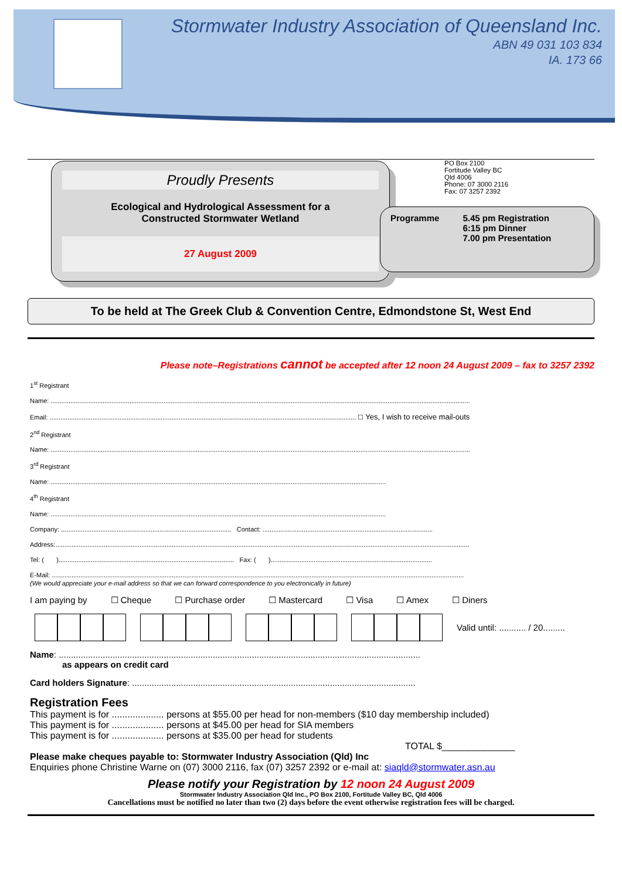Stormwater Industry Association of Queensland Inc.
ABN 49 031 103 834
IA. 173 66
Proudly Presents
Ecological and Hydrological Assessment for a
Constructed Stormwater Wetland
27 August 2009
PO Box 2100
Fortitude Valley BC
Qld 4006
Phone: 07 3000 2116
Fax: 07 3257 2392
Programme 5.45 pm Registration
6:15 pm Dinner
7.00 pm Presentation
To be held at The Greek Club & Convention Centre, Edmondstone St, West End
Please note–Registrations cannot be accepted after 12 noon 24 August 2009 – fax to 3257 2392
1<sup>st</sup> Registrant
Name: ..........................................................................................................................................................................................................................................
Email: ........................................................................................................................................................................... ☐ Yes, I wish to receive mail-outs
2<sup>nd</sup> Registrant
Name: ..........................................................................................................................................................................................................................................
3<sup>rd</sup> Registrant
Name: ...........................................................................................................................................................................................
4<sup>th</sup> Registrant
Name: ...........................................................................................................................................................................................
Company: ............................................................................................... Contact: ...............................................................................................
Address:.......................................................................................................................................................................................................................................
Tel: ( ).................................................................................................. Fax: ( )..........................................................................................
E-Mail: ......................................................................................................................................................................................................................................
(We would appreciate your e-mail address so that we can forward correspondence to you electronically in future)
I am paying by ☐ Cheque ☐ Purchase order ☐ Mastercard ☐ Visa ☐ Amex ☐ Diners
Valid until: ........... / 20.........
Name: ....................................................................................................................................................
as appears on credit card
Card holders Signature: ....................................................................................................................
Registration Fees
This payment is for .................... persons at $55.00 per head for non-members ($10 day membership included)
This payment is for .................... persons at $45.00 per head for SIA members
This payment is for .................... persons at $35.00 per head for students
TOTAL $______________
Please make cheques payable to: Stormwater Industry Association (Qld) Inc
Enquiries phone Christine Warne on (07) 3000 2116, fax (07) 3257 2392 or e-mail at: siaqld@stormwater.asn.au
Please notify your Registration by 12 noon 24 August 2009
Stormwater Industry Association Qld Inc., PO Box 2100, Fortitude Valley BC, Qld 4006
Cancellations must be notified no later than two (2) days before the event otherwise registration fees will be charged.